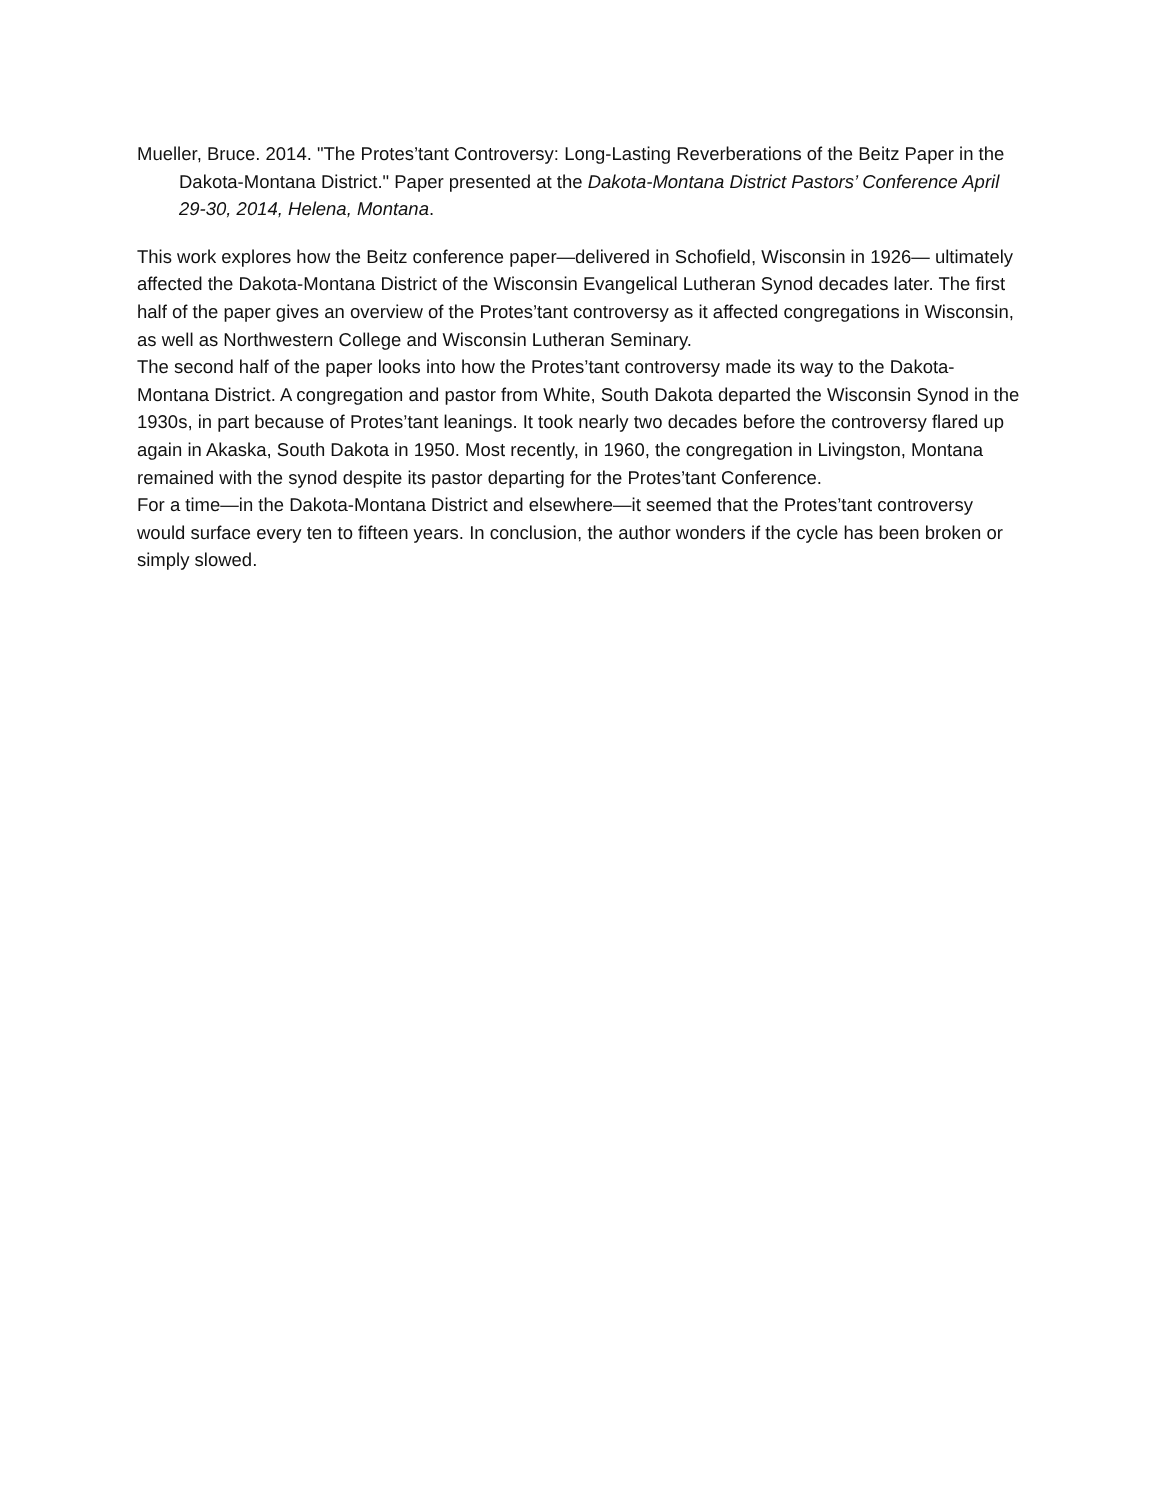Mueller, Bruce. 2014. "The Protes’tant Controversy: Long-Lasting Reverberations of the Beitz Paper in the Dakota-Montana District." Paper presented at the Dakota-Montana District Pastors’ Conference April 29-30, 2014, Helena, Montana.
This work explores how the Beitz conference paper—delivered in Schofield, Wisconsin in 1926— ultimately affected the Dakota-Montana District of the Wisconsin Evangelical Lutheran Synod decades later. The first half of the paper gives an overview of the Protes’tant controversy as it affected congregations in Wisconsin, as well as Northwestern College and Wisconsin Lutheran Seminary.
The second half of the paper looks into how the Protes’tant controversy made its way to the Dakota-Montana District. A congregation and pastor from White, South Dakota departed the Wisconsin Synod in the 1930s, in part because of Protes’tant leanings. It took nearly two decades before the controversy flared up again in Akaska, South Dakota in 1950. Most recently, in 1960, the congregation in Livingston, Montana remained with the synod despite its pastor departing for the Protes’tant Conference.
For a time—in the Dakota-Montana District and elsewhere—it seemed that the Protes’tant controversy would surface every ten to fifteen years. In conclusion, the author wonders if the cycle has been broken or simply slowed.